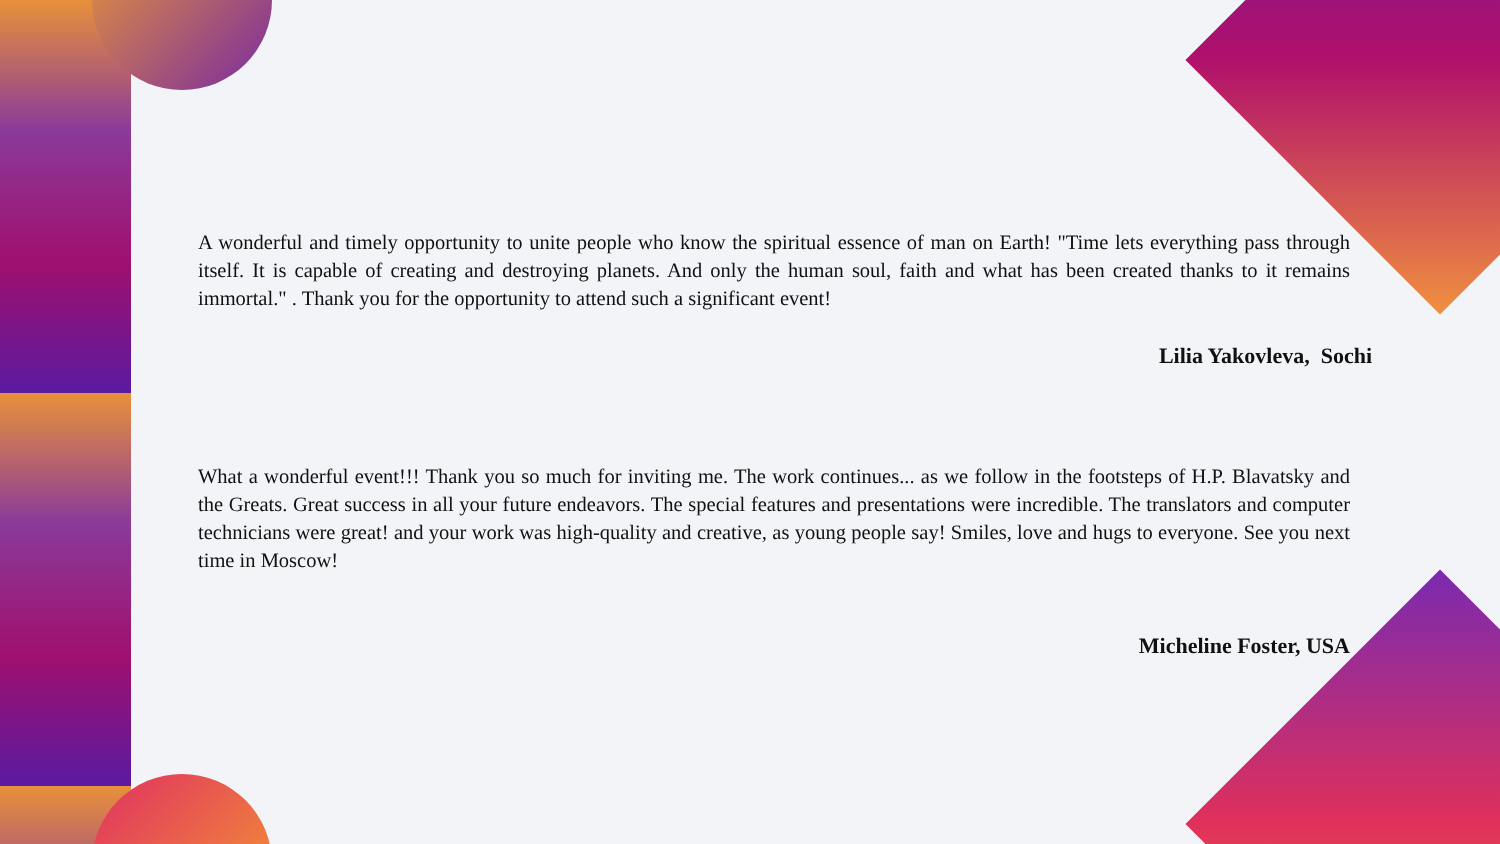A wonderful and timely opportunity to unite people who know the spiritual essence of man on Earth! "Time lets everything pass through itself. It is capable of creating and destroying planets. And only the human soul, faith and what has been created thanks to it remains immortal." . Thank you for the opportunity to attend such a significant event!
Lilia Yakovleva, Sochi
What a wonderful event!!! Thank you so much for inviting me. The work continues... as we follow in the footsteps of H.P. Blavatsky and the Greats. Great success in all your future endeavors. The special features and presentations were incredible. The translators and computer technicians were great! and your work was high-quality and creative, as young people say! Smiles, love and hugs to everyone. See you next time in Moscow!
Micheline Foster, USA